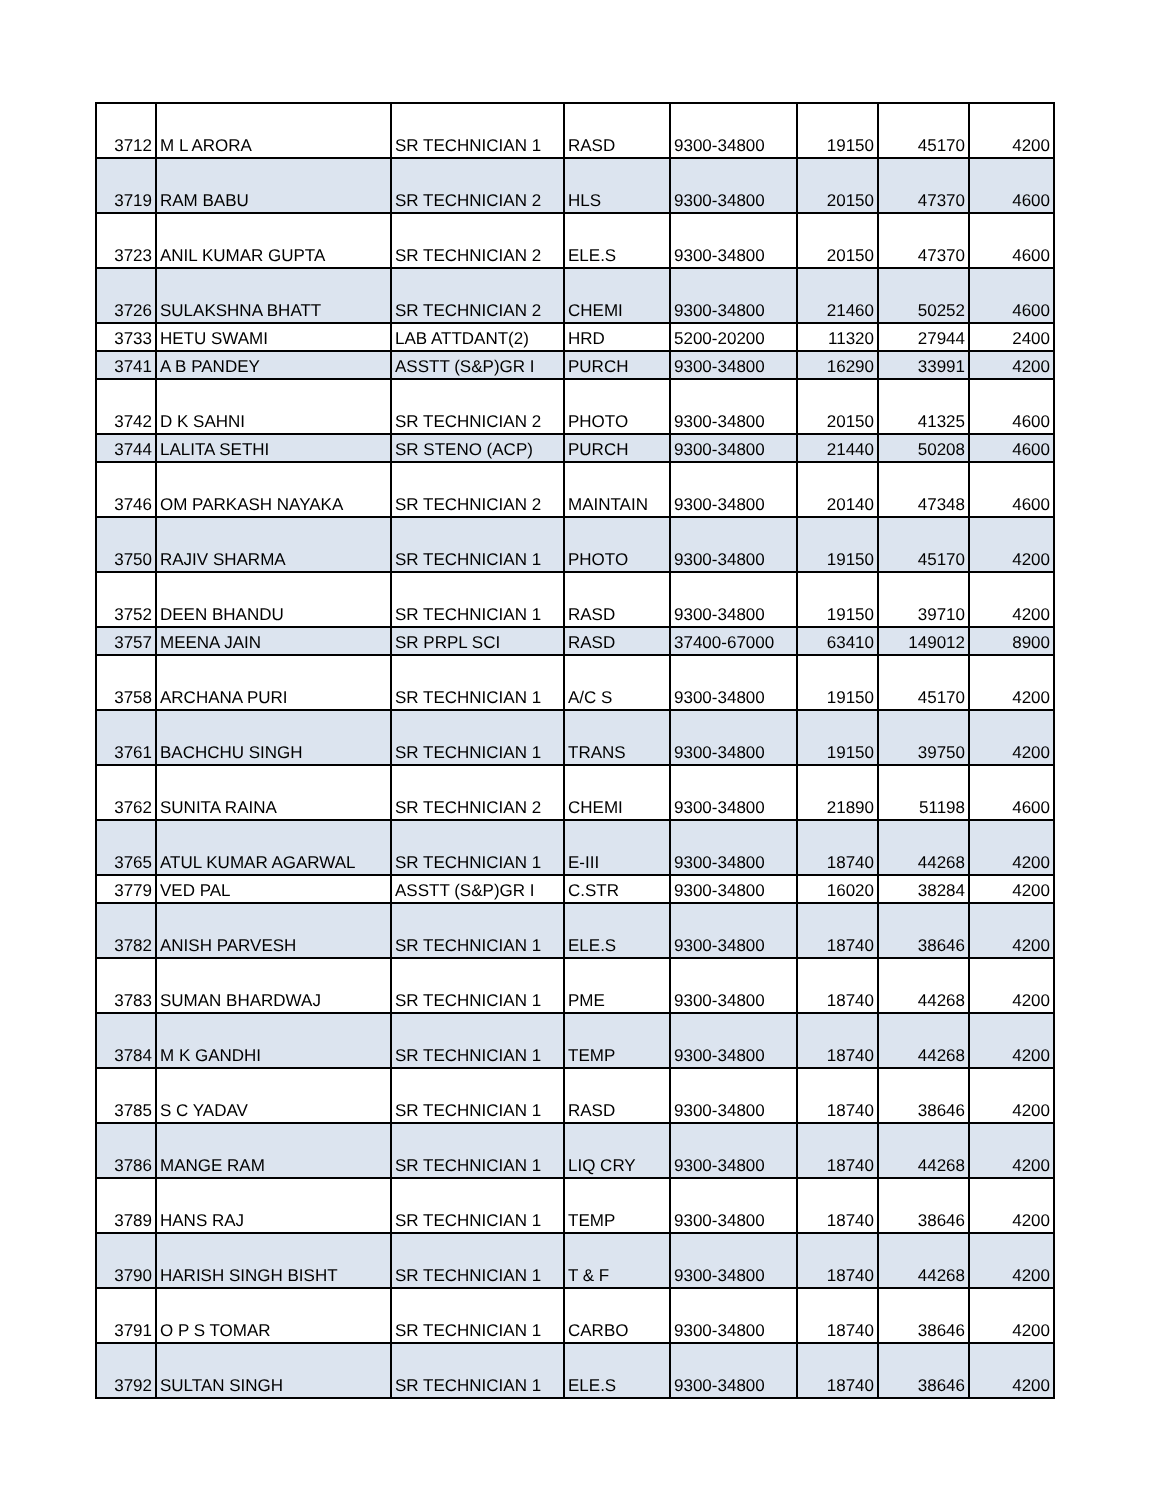| 3712 | M L ARORA | SR TECHNICIAN 1 | RASD | 9300-34800 | 19150 | 45170 | 4200 |
| 3719 | RAM BABU | SR TECHNICIAN 2 | HLS | 9300-34800 | 20150 | 47370 | 4600 |
| 3723 | ANIL KUMAR GUPTA | SR TECHNICIAN 2 | ELE.S | 9300-34800 | 20150 | 47370 | 4600 |
| 3726 | SULAKSHNA BHATT | SR TECHNICIAN 2 | CHEMI | 9300-34800 | 21460 | 50252 | 4600 |
| 3733 | HETU SWAMI | LAB ATTDANT(2) | HRD | 5200-20200 | 11320 | 27944 | 2400 |
| 3741 | A B PANDEY | ASSTT (S&P)GR I | PURCH | 9300-34800 | 16290 | 33991 | 4200 |
| 3742 | D K SAHNI | SR TECHNICIAN 2 | PHOTO | 9300-34800 | 20150 | 41325 | 4600 |
| 3744 | LALITA SETHI | SR STENO (ACP) | PURCH | 9300-34800 | 21440 | 50208 | 4600 |
| 3746 | OM PARKASH NAYAKA | SR TECHNICIAN 2 | MAINTAIN | 9300-34800 | 20140 | 47348 | 4600 |
| 3750 | RAJIV SHARMA | SR TECHNICIAN 1 | PHOTO | 9300-34800 | 19150 | 45170 | 4200 |
| 3752 | DEEN BHANDU | SR TECHNICIAN 1 | RASD | 9300-34800 | 19150 | 39710 | 4200 |
| 3757 | MEENA JAIN | SR PRPL SCI | RASD | 37400-67000 | 63410 | 149012 | 8900 |
| 3758 | ARCHANA PURI | SR TECHNICIAN 1 | A/C S | 9300-34800 | 19150 | 45170 | 4200 |
| 3761 | BACHCHU SINGH | SR TECHNICIAN 1 | TRANS | 9300-34800 | 19150 | 39750 | 4200 |
| 3762 | SUNITA RAINA | SR TECHNICIAN 2 | CHEMI | 9300-34800 | 21890 | 51198 | 4600 |
| 3765 | ATUL KUMAR AGARWAL | SR TECHNICIAN 1 | E-III | 9300-34800 | 18740 | 44268 | 4200 |
| 3779 | VED PAL | ASSTT (S&P)GR I | C.STR | 9300-34800 | 16020 | 38284 | 4200 |
| 3782 | ANISH PARVESH | SR TECHNICIAN 1 | ELE.S | 9300-34800 | 18740 | 38646 | 4200 |
| 3783 | SUMAN BHARDWAJ | SR TECHNICIAN 1 | PME | 9300-34800 | 18740 | 44268 | 4200 |
| 3784 | M K GANDHI | SR TECHNICIAN 1 | TEMP | 9300-34800 | 18740 | 44268 | 4200 |
| 3785 | S C YADAV | SR TECHNICIAN 1 | RASD | 9300-34800 | 18740 | 38646 | 4200 |
| 3786 | MANGE RAM | SR TECHNICIAN 1 | LIQ CRY | 9300-34800 | 18740 | 44268 | 4200 |
| 3789 | HANS RAJ | SR TECHNICIAN 1 | TEMP | 9300-34800 | 18740 | 38646 | 4200 |
| 3790 | HARISH SINGH BISHT | SR TECHNICIAN 1 | T & F | 9300-34800 | 18740 | 44268 | 4200 |
| 3791 | O P S TOMAR | SR TECHNICIAN 1 | CARBO | 9300-34800 | 18740 | 38646 | 4200 |
| 3792 | SULTAN SINGH | SR TECHNICIAN 1 | ELE.S | 9300-34800 | 18740 | 38646 | 4200 |